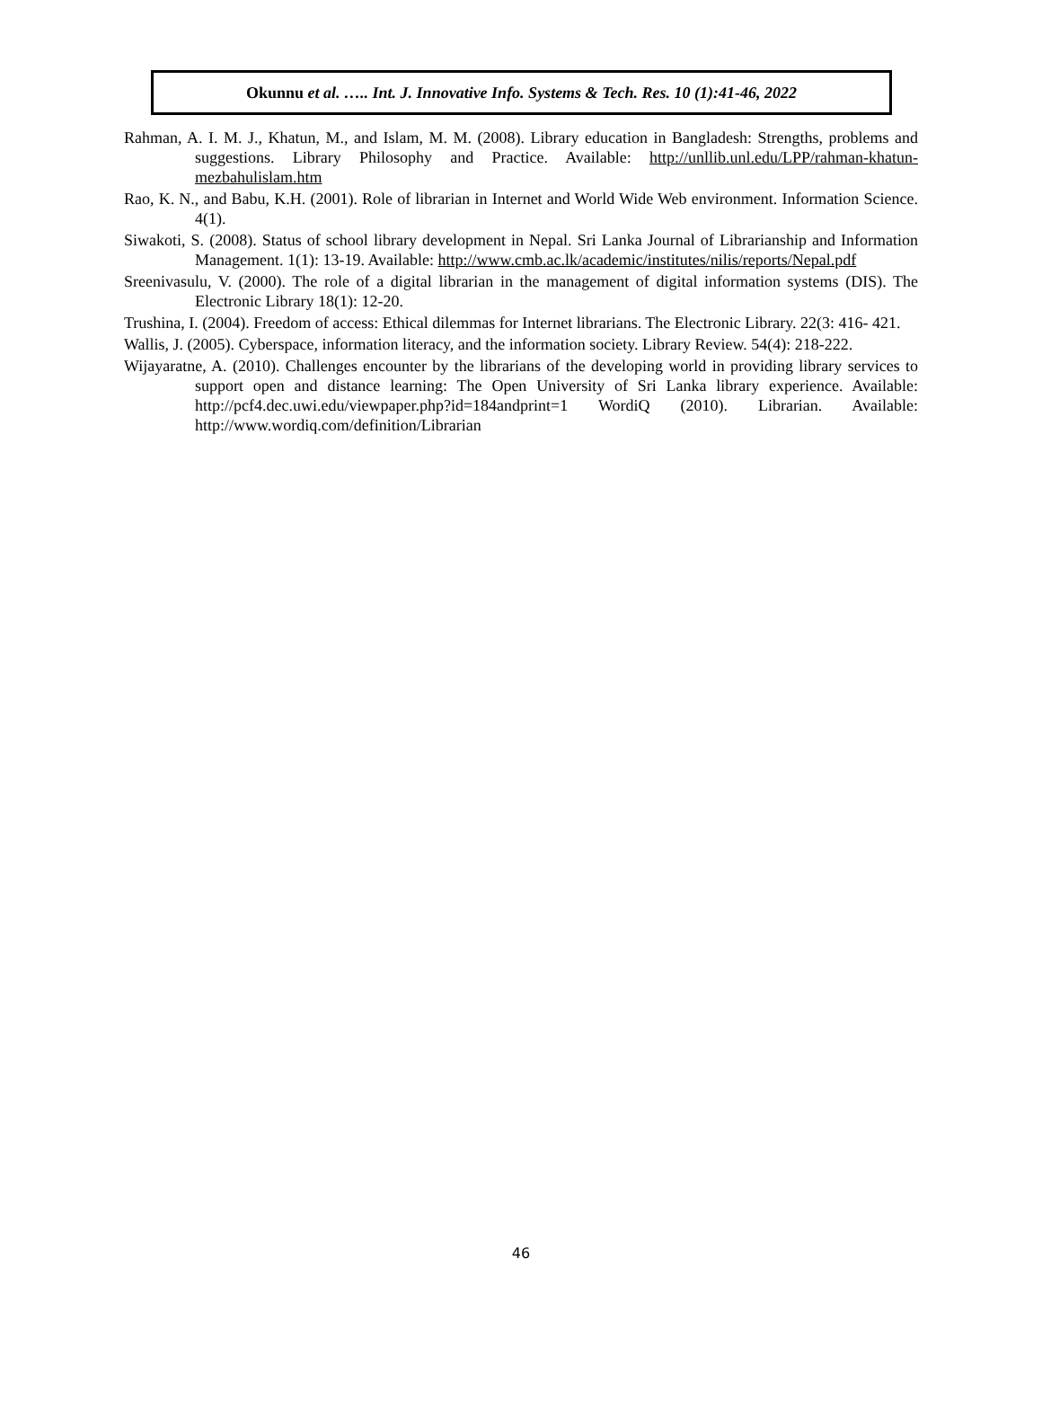Okunnu et al. ….. Int. J. Innovative Info. Systems & Tech. Res. 10 (1):41-46, 2022
Rahman, A. I. M. J., Khatun, M., and Islam, M. M. (2008). Library education in Bangladesh: Strengths, problems and suggestions. Library Philosophy and Practice. Available: http://unllib.unl.edu/LPP/rahman-khatun-mezbahulislam.htm
Rao, K. N., and Babu, K.H. (2001). Role of librarian in Internet and World Wide Web environment. Information Science. 4(1).
Siwakoti, S. (2008). Status of school library development in Nepal. Sri Lanka Journal of Librarianship and Information Management. 1(1): 13-19. Available: http://www.cmb.ac.lk/academic/institutes/nilis/reports/Nepal.pdf
Sreenivasulu, V. (2000). The role of a digital librarian in the management of digital information systems (DIS). The Electronic Library 18(1): 12-20.
Trushina, I. (2004). Freedom of access: Ethical dilemmas for Internet librarians. The Electronic Library. 22(3: 416- 421.
Wallis, J. (2005). Cyberspace, information literacy, and the information society. Library Review. 54(4): 218-222.
Wijayaratne, A. (2010). Challenges encounter by the librarians of the developing world in providing library services to support open and distance learning: The Open University of Sri Lanka library experience. Available: http://pcf4.dec.uwi.edu/viewpaper.php?id=184andprint=1 WordiQ (2010). Librarian. Available: http://www.wordiq.com/definition/Librarian
46